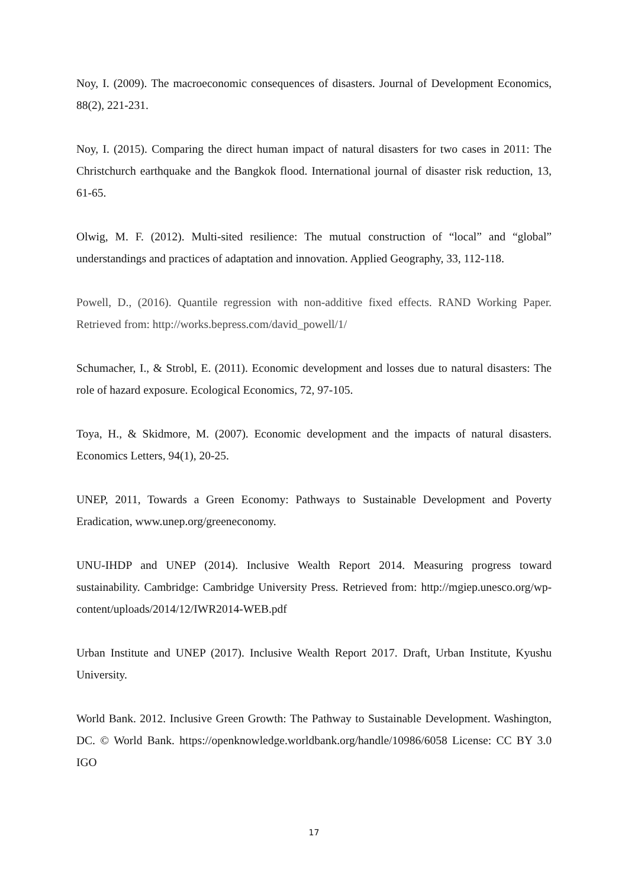Noy, I. (2009). The macroeconomic consequences of disasters. Journal of Development Economics, 88(2), 221-231.
Noy, I. (2015). Comparing the direct human impact of natural disasters for two cases in 2011: The Christchurch earthquake and the Bangkok flood. International journal of disaster risk reduction, 13, 61-65.
Olwig, M. F. (2012). Multi-sited resilience: The mutual construction of “local” and “global” understandings and practices of adaptation and innovation. Applied Geography, 33, 112-118.
Powell, D., (2016). Quantile regression with non-additive fixed effects. RAND Working Paper. Retrieved from: http://works.bepress.com/david_powell/1/
Schumacher, I., & Strobl, E. (2011). Economic development and losses due to natural disasters: The role of hazard exposure. Ecological Economics, 72, 97-105.
Toya, H., & Skidmore, M. (2007). Economic development and the impacts of natural disasters. Economics Letters, 94(1), 20-25.
UNEP, 2011, Towards a Green Economy: Pathways to Sustainable Development and Poverty Eradication, www.unep.org/greeneconomy.
UNU-IHDP and UNEP (2014). Inclusive Wealth Report 2014. Measuring progress toward sustainability. Cambridge: Cambridge University Press. Retrieved from: http://mgiep.unesco.org/wp-content/uploads/2014/12/IWR2014-WEB.pdf
Urban Institute and UNEP (2017). Inclusive Wealth Report 2017. Draft, Urban Institute, Kyushu University.
World Bank. 2012. Inclusive Green Growth: The Pathway to Sustainable Development. Washington, DC. © World Bank. https://openknowledge.worldbank.org/handle/10986/6058 License: CC BY 3.0 IGO
17